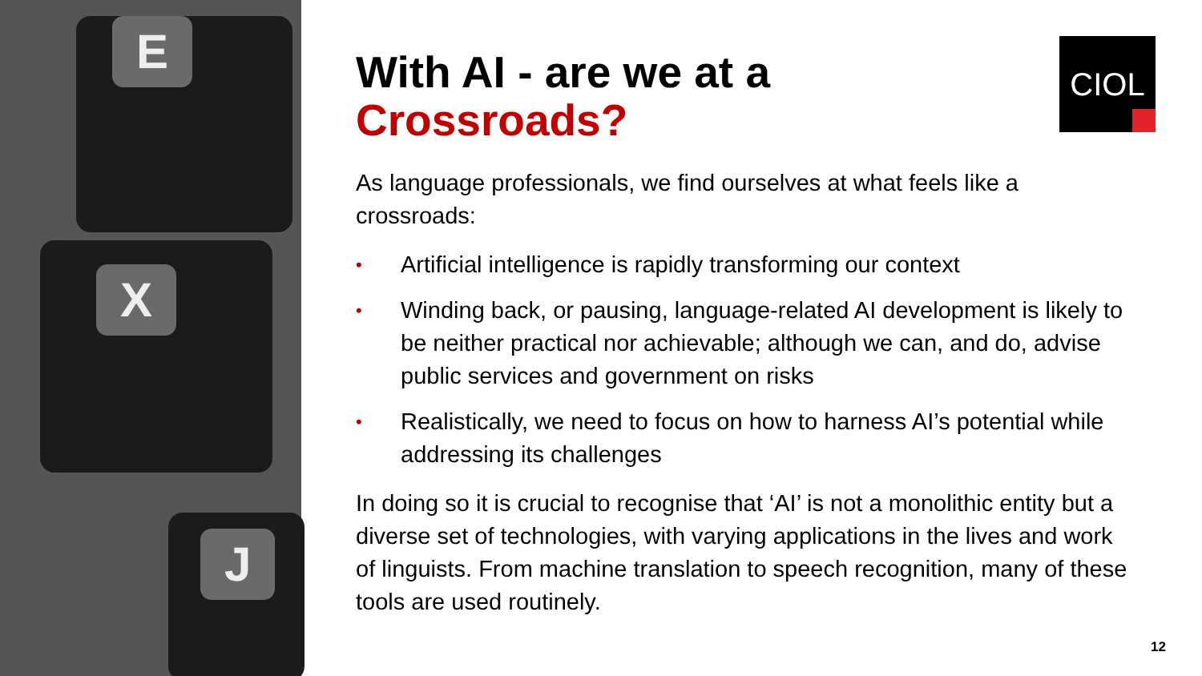E
X
J
CIOL
With AI - are we at a
Crossroads?
As language professionals, we find ourselves at what feels like a crossroads:
• Artificial intelligence is rapidly transforming our context
• Winding back, or pausing, language-related AI development is likely to be neither practical nor achievable; although we can, and do, advise public services and government on risks
• Realistically, we need to focus on how to harness AI’s potential while addressing its challenges
In doing so it is crucial to recognise that ‘AI’ is not a monolithic entity but a diverse set of technologies, with varying applications in the lives and work of linguists. From machine translation to speech recognition, many of these tools are used routinely.
12